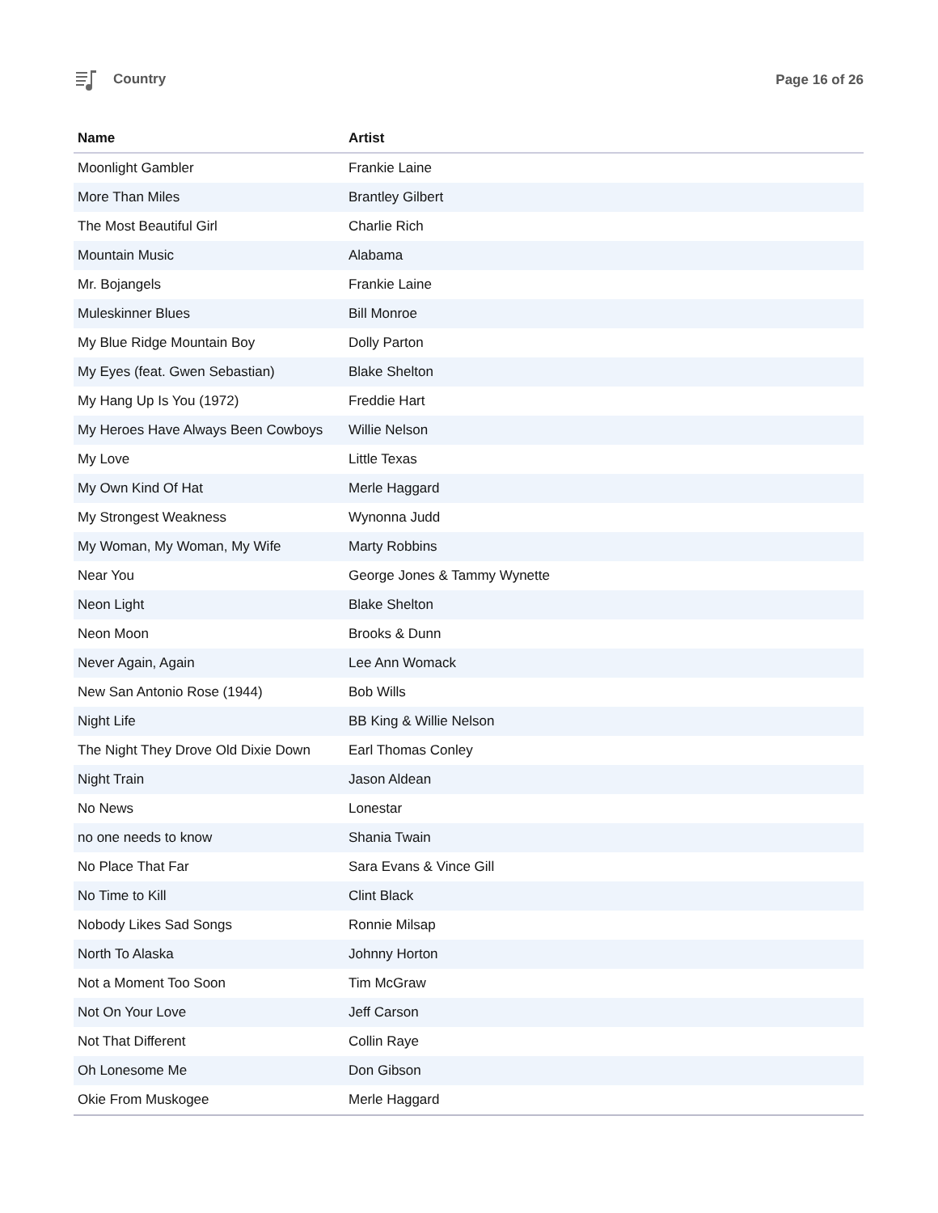Country Page 16 of 26
| Name | Artist |
| --- | --- |
| Moonlight Gambler | Frankie Laine |
| More Than Miles | Brantley Gilbert |
| The Most Beautiful Girl | Charlie Rich |
| Mountain Music | Alabama |
| Mr. Bojangels | Frankie Laine |
| Muleskinner Blues | Bill Monroe |
| My Blue Ridge Mountain Boy | Dolly Parton |
| My Eyes (feat. Gwen Sebastian) | Blake Shelton |
| My Hang Up Is You (1972) | Freddie Hart |
| My Heroes Have Always Been Cowboys | Willie Nelson |
| My Love | Little Texas |
| My Own Kind Of Hat | Merle Haggard |
| My Strongest Weakness | Wynonna Judd |
| My Woman, My Woman, My Wife | Marty Robbins |
| Near You | George Jones & Tammy Wynette |
| Neon Light | Blake Shelton |
| Neon Moon | Brooks & Dunn |
| Never Again, Again | Lee Ann Womack |
| New San Antonio Rose (1944) | Bob Wills |
| Night Life | BB King & Willie Nelson |
| The Night They Drove Old Dixie Down | Earl Thomas Conley |
| Night Train | Jason Aldean |
| No News | Lonestar |
| no one needs to know | Shania Twain |
| No Place That Far | Sara Evans & Vince Gill |
| No Time to Kill | Clint Black |
| Nobody Likes Sad Songs | Ronnie Milsap |
| North To Alaska | Johnny Horton |
| Not a Moment Too Soon | Tim McGraw |
| Not On Your Love | Jeff Carson |
| Not That Different | Collin Raye |
| Oh Lonesome Me | Don Gibson |
| Okie From Muskogee | Merle Haggard |